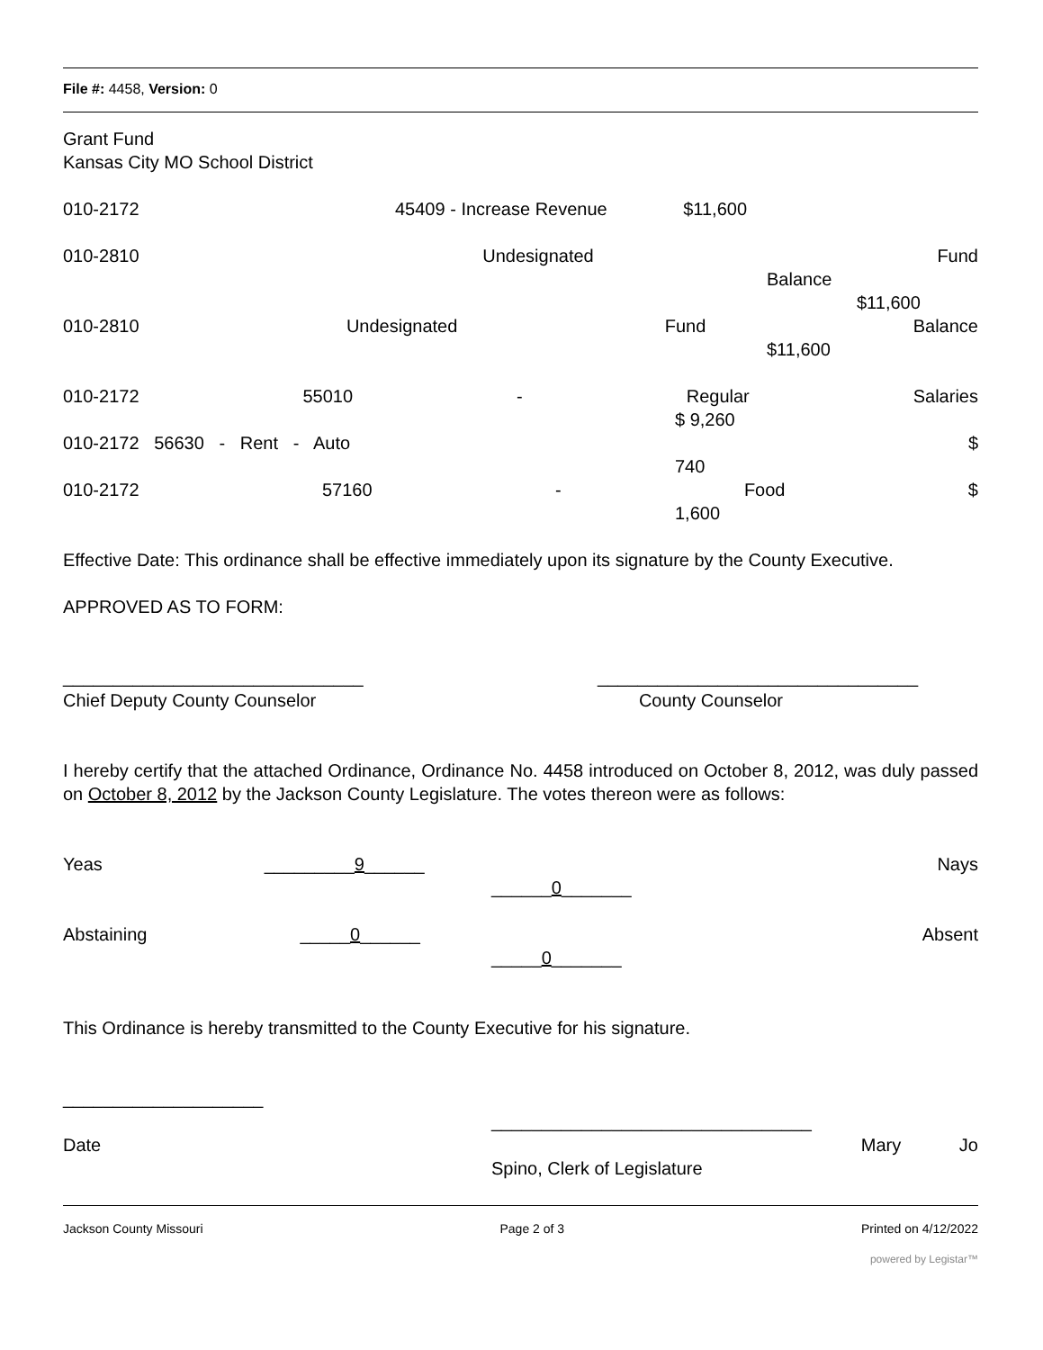File #: 4458, Version: 0
Grant Fund
Kansas City MO School District
010-2172 45409 - Increase Revenue $11,600
010-2810 Undesignated Fund
Balance
$11,600
010-2810 Undesignated Fund Balance
$11,600
010-2172 55010 - Regular Salaries
$ 9,260
010-2172 56630 - Rent - Auto $
740
010-2172 57160 - Food $
1,600
Effective Date: This ordinance shall be effective immediately upon its signature by the County Executive.
APPROVED AS TO FORM:
______________________________ ________________________________
Chief Deputy County Counselor County Counselor
I hereby certify that the attached Ordinance, Ordinance No. 4458 introduced on October 8, 2012, was duly passed on October 8, 2012 by the Jackson County Legislature. The votes thereon were as follows:
Yeas _________9______ Nays
______0_______
Abstaining _____0______ Absent
_____0_______
This Ordinance is hereby transmitted to the County Executive for his signature.
____________________
________________________________
Date Mary Jo
Spino, Clerk of Legislature
Jackson County Missouri Page 2 of 3 Printed on 4/12/2022
powered by Legistar™